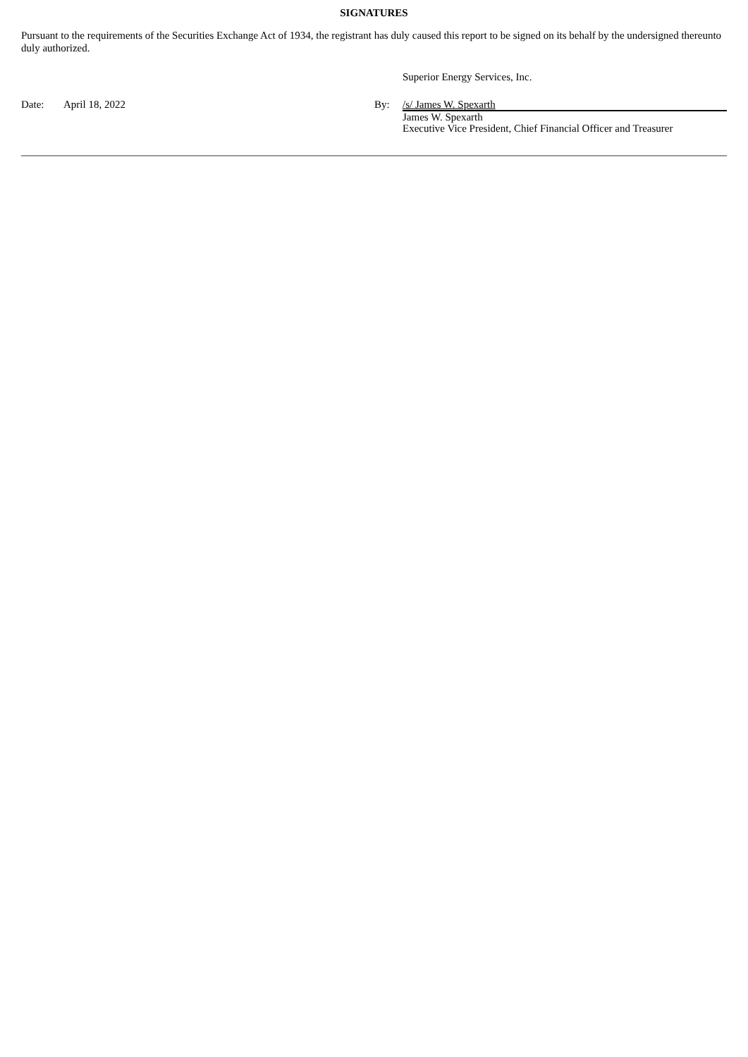SIGNATURES
Pursuant to the requirements of the Securities Exchange Act of 1934, the registrant has duly caused this report to be signed on its behalf by the undersigned thereunto duly authorized.
Superior Energy Services, Inc.
Date: April 18, 2022 By: /s/ James W. Spexarth
James W. Spexarth
Executive Vice President, Chief Financial Officer and Treasurer